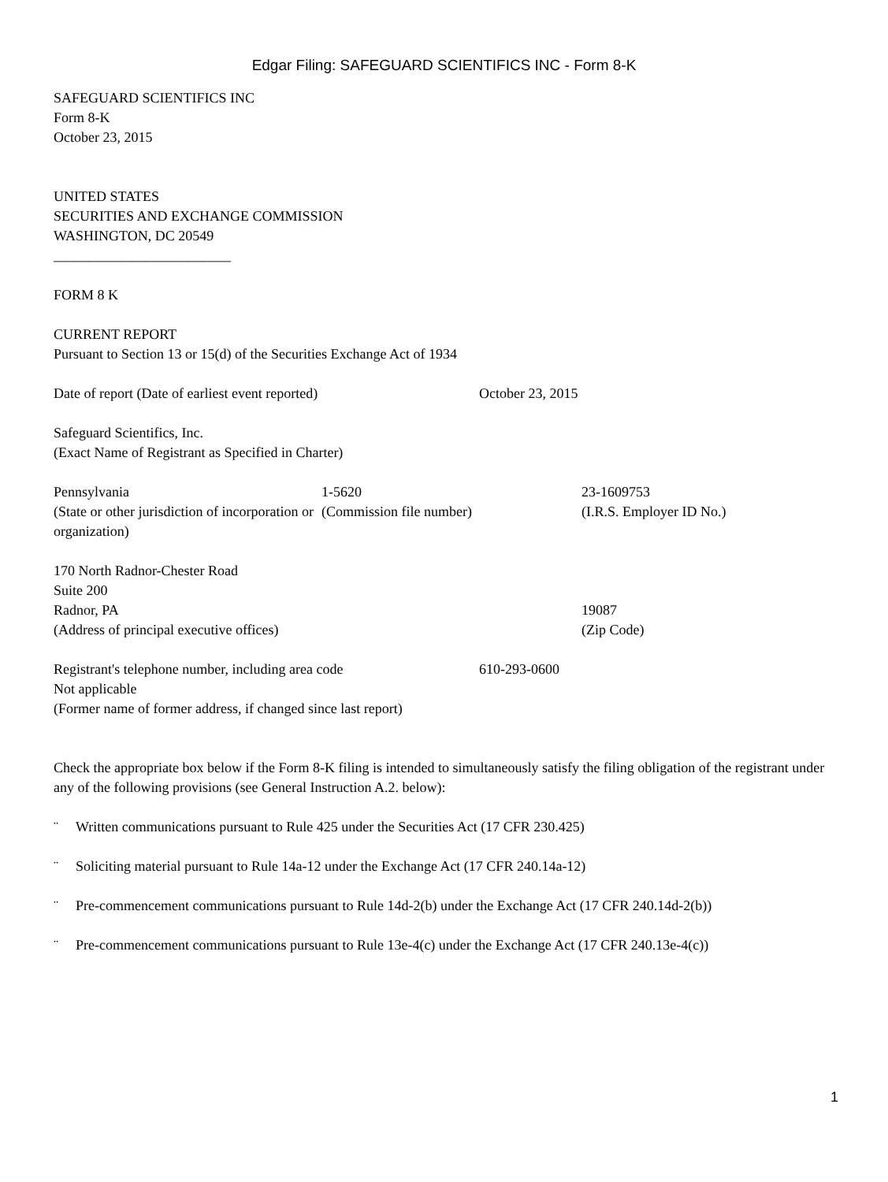Edgar Filing: SAFEGUARD SCIENTIFICS INC - Form 8-K
SAFEGUARD SCIENTIFICS INC
Form 8-K
October 23, 2015
UNITED STATES
SECURITIES AND EXCHANGE COMMISSION
WASHINGTON, DC 20549
_________________________
FORM 8 K
CURRENT REPORT
Pursuant to Section 13 or 15(d) of the Securities Exchange Act of 1934
| Date of report (Date of earliest event reported) | October 23, 2015 |
Safeguard Scientifics, Inc.
(Exact Name of Registrant as Specified in Charter)
| Pennsylvania | 1-5620 | 23-1609753 |
| (State or other jurisdiction of incorporation or organization) | (Commission file number) | (I.R.S. Employer ID No.) |
| 170 North Radnor-Chester Road Suite 200 Radnor, PA (Address of principal executive offices) | 19087 (Zip Code) |
| Registrant's telephone number, including area code | 610-293-0600 |
| Not applicable (Former name of former address, if changed since last report) | |
Check the appropriate box below if the Form 8-K filing is intended to simultaneously satisfy the filing obligation of the registrant under any of the following provisions (see General Instruction A.2. below):
¨ Written communications pursuant to Rule 425 under the Securities Act (17 CFR 230.425)
¨ Soliciting material pursuant to Rule 14a-12 under the Exchange Act (17 CFR 240.14a-12)
¨ Pre-commencement communications pursuant to Rule 14d-2(b) under the Exchange Act (17 CFR 240.14d-2(b))
¨ Pre-commencement communications pursuant to Rule 13e-4(c) under the Exchange Act (17 CFR 240.13e-4(c))
1